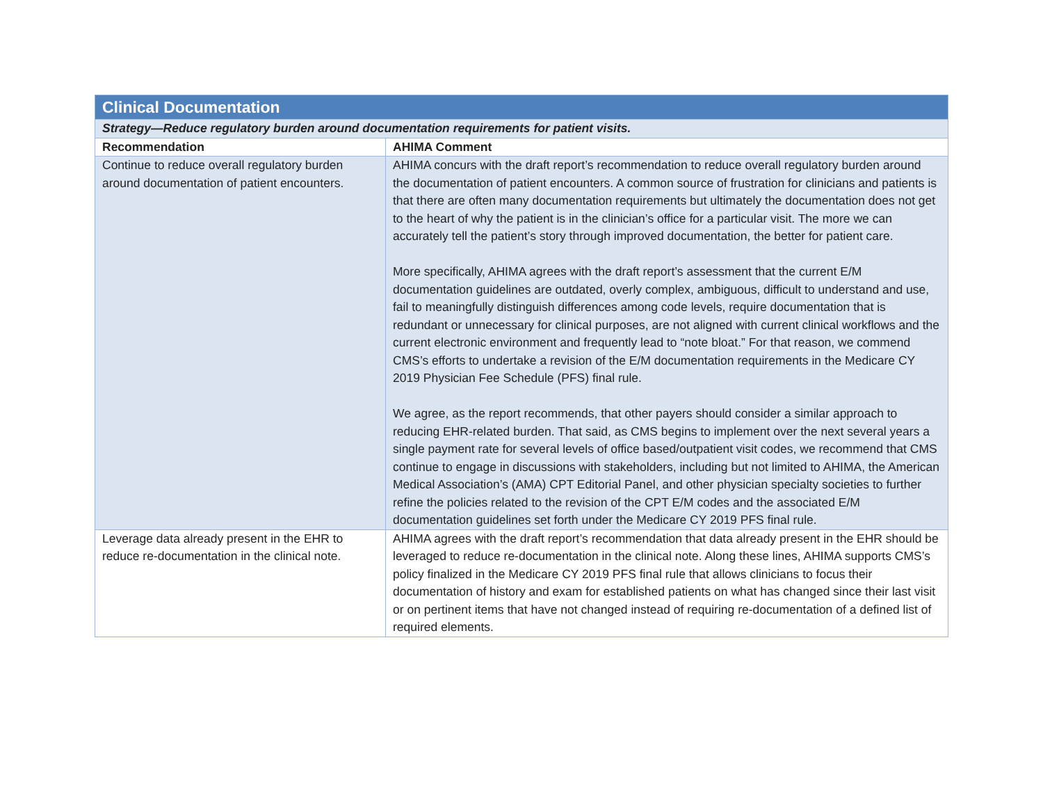| Clinical Documentation | |
| Strategy—Reduce regulatory burden around documentation requirements for patient visits. | |
| Recommendation | AHIMA Comment |
| Continue to reduce overall regulatory burden around documentation of patient encounters. | AHIMA concurs with the draft report’s recommendation to reduce overall regulatory burden around the documentation of patient encounters. A common source of frustration for clinicians and patients is that there are often many documentation requirements but ultimately the documentation does not get to the heart of why the patient is in the clinician’s office for a particular visit. The more we can accurately tell the patient’s story through improved documentation, the better for patient care. More specifically, AHIMA agrees with the draft report’s assessment that the current E/M documentation guidelines are outdated, overly complex, ambiguous, difficult to understand and use, fail to meaningfully distinguish differences among code levels, require documentation that is redundant or unnecessary for clinical purposes, are not aligned with current clinical workflows and the current electronic environment and frequently lead to “note bloat.” For that reason, we commend CMS’s efforts to undertake a revision of the E/M documentation requirements in the Medicare CY 2019 Physician Fee Schedule (PFS) final rule. We agree, as the report recommends, that other payers should consider a similar approach to reducing EHR-related burden. That said, as CMS begins to implement over the next several years a single payment rate for several levels of office based/outpatient visit codes, we recommend that CMS continue to engage in discussions with stakeholders, including but not limited to AHIMA, the American Medical Association’s (AMA) CPT Editorial Panel, and other physician specialty societies to further refine the policies related to the revision of the CPT E/M codes and the associated E/M documentation guidelines set forth under the Medicare CY 2019 PFS final rule. |
| Leverage data already present in the EHR to reduce re-documentation in the clinical note. | AHIMA agrees with the draft report’s recommendation that data already present in the EHR should be leveraged to reduce re-documentation in the clinical note. Along these lines, AHIMA supports CMS’s policy finalized in the Medicare CY 2019 PFS final rule that allows clinicians to focus their documentation of history and exam for established patients on what has changed since their last visit or on pertinent items that have not changed instead of requiring re-documentation of a defined list of required elements. |